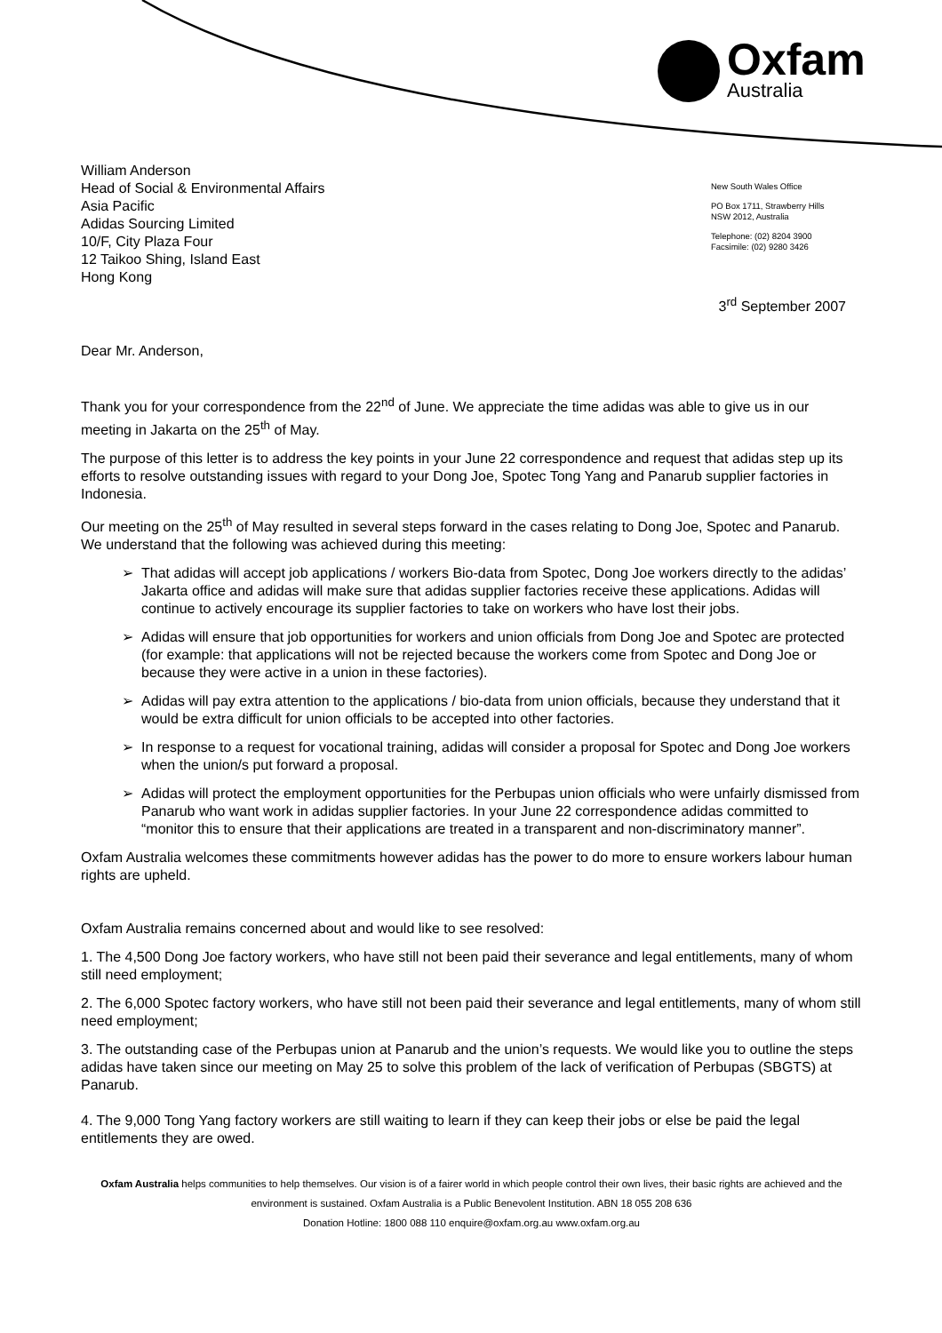Oxfam
Australia
William Anderson
Head of Social & Environmental Affairs
Asia Pacific
Adidas Sourcing Limited
10/F, City Plaza Four
12 Taikoo Shing, Island East
Hong Kong
New South Wales Office
PO Box 1711, Strawberry Hills
NSW 2012, Australia
Telephone: (02) 8204 3900
Facsimile: (02) 9280 3426
3<sup>rd</sup> September 2007
Dear Mr. Anderson,
Thank you for your correspondence from the 22<sup>nd</sup> of June. We appreciate the time adidas was able to give us in our meeting in Jakarta on the 25<sup>th</sup> of May.
The purpose of this letter is to address the key points in your June 22 correspondence and request that adidas step up its efforts to resolve outstanding issues with regard to your Dong Joe, Spotec Tong Yang and Panarub supplier factories in Indonesia.
Our meeting on the 25<sup>th</sup> of May resulted in several steps forward in the cases relating to Dong Joe, Spotec and Panarub. We understand that the following was achieved during this meeting:
That adidas will accept job applications / workers Bio-data from Spotec, Dong Joe workers directly to the adidas’ Jakarta office and adidas will make sure that adidas supplier factories receive these applications. Adidas will continue to actively encourage its supplier factories to take on workers who have lost their jobs.
Adidas will ensure that job opportunities for workers and union officials from Dong Joe and Spotec are protected (for example: that applications will not be rejected because the workers come from Spotec and Dong Joe or because they were active in a union in these factories).
Adidas will pay extra attention to the applications / bio-data from union officials, because they understand that it would be extra difficult for union officials to be accepted into other factories.
In response to a request for vocational training, adidas will consider a proposal for Spotec and Dong Joe workers when the union/s put forward a proposal.
Adidas will protect the employment opportunities for the Perbupas union officials who were unfairly dismissed from Panarub who want work in adidas supplier factories. In your June 22 correspondence adidas committed to “monitor this to ensure that their applications are treated in a transparent and non-discriminatory manner”.
Oxfam Australia welcomes these commitments however adidas has the power to do more to ensure workers labour human rights are upheld.
Oxfam Australia remains concerned about and would like to see resolved:
1. The 4,500 Dong Joe factory workers, who have still not been paid their severance and legal entitlements, many of whom still need employment;
2. The 6,000 Spotec factory workers, who have still not been paid their severance and legal entitlements, many of whom still need employment;
3. The outstanding case of the Perbupas union at Panarub and the union’s requests. We would like you to outline the steps adidas have taken since our meeting on May 25 to solve this problem of the lack of verification of Perbupas (SBGTS) at Panarub.
4. The 9,000 Tong Yang factory workers are still waiting to learn if they can keep their jobs or else be paid the legal entitlements they are owed.
Oxfam Australia helps communities to help themselves. Our vision is of a fairer world in which people control their own lives, their basic rights are achieved and the environment is sustained. Oxfam Australia is a Public Benevolent Institution. ABN 18 055 208 636
Donation Hotline: 1800 088 110 enquire@oxfam.org.au www.oxfam.org.au